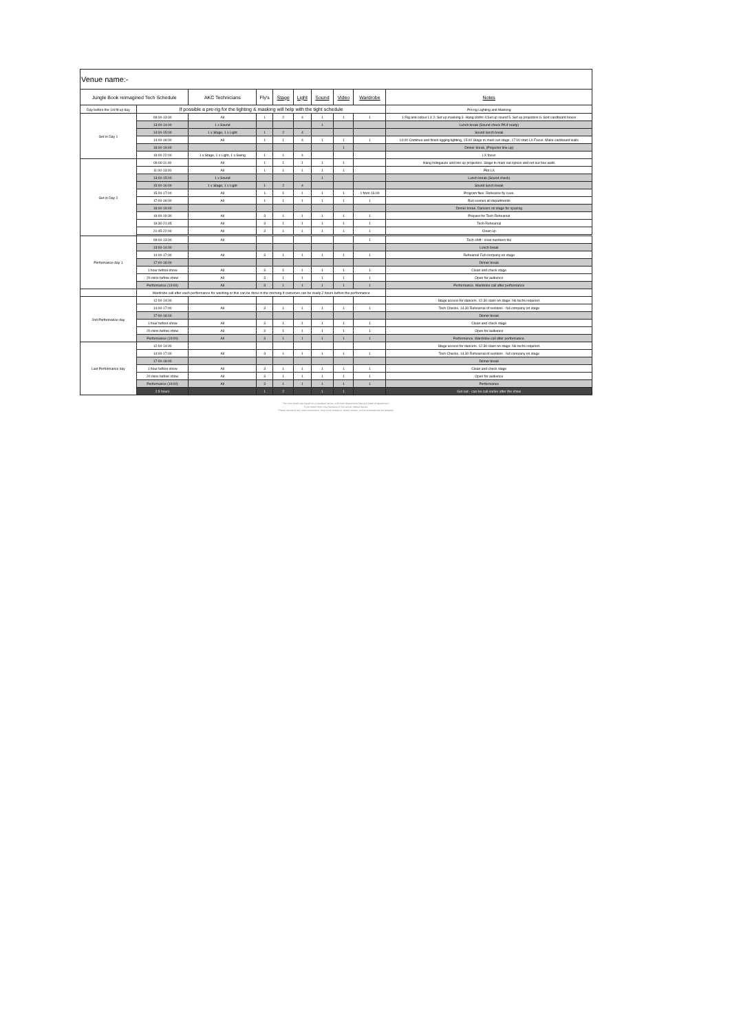| Venue name:- | | | | | | | | | |
| Jungle Book reimagined Tech Schedule | | AKC Technicians | Fly's | Stage | Light | Sound | Video | Wardrobe | Notes |
| Day before the 1st fit up day | If possible a pre-rig for the lighting & masking will help with the tight schedule | | | | | | | | Pre-rig Lighting and Masking |
| Get in Day 1 | 09:00-13:00 | All | 1 | 2 | 4 | 1 | 1 | 1 | 1 Rig and colour LX 2. Set up masking 3. Hang cloths 4.Set up sound 5. Set up projectors 6. Sort cardboard boxes |
| | 13:00-14:00 | 1 x Sound | | | | 1 | | | Lunch break (Sound check PA if ready) |
| | 14:00-15:00 | 1 x Stage, 1 x Light | 1 | 2 | 4 | | | | Sound lunch break |
| | 14:00-18:00 | All | 1 | 1 | 4 | 1 | 1 | 1 | 14:00 Continue and finish rigging lighting, 15.00 Stage to mark out stage, 17.00 start LX Focus. Make cardboard walls |
| | 18:00-19:00 | | | | | | 1 | | Dinner break, (Projector line up) |
| | 19:00-22:00 | 1 x Stage, 1 x Light, 1 x Swing | 1 | 1 | 4 | | | | LX focus |
| Get in Day 2 | 09:00-11:00 | All | 1 | 1 | 1 | 1 | 1 | | Hang hologauze and line up projectors. Stage to mark out spikes and set our box walls |
| | 11:00-13:00 | All | 1 | 1 | 1 | 1 | 1 | | Plot LX |
| | 13:00-15:00 | 1 x Sound | | | | 1 | | | Lunch break (Sound check) |
| | 15:00-16:00 | 1 x Stage, 1 x Light | 1 | 2 | 4 | | | | Sound lunch break |
| | 15:00-17:00 | All | 1 | 1 | 1 | 1 | 1 | 1 from 16.00 | Program flies. Rehearse fly cues. |
| | 17:00-18:00 | All | 1 | 1 | 1 | 1 | 1 | 1 | Run scenes all departments |
| | 18:00-19:00 | | | | | | | | Dinner break. Dancers on stage for spacing |
| | 19:00-19:30 | All | 3 | 1 | 1 | 1 | 1 | 1 | Prepare for Tech Rehearsal |
| | 19:30-21:45 | All | 3 | 1 | 1 | 1 | 1 | 1 | Tech Rehearsal |
| | 21:45-22:00 | All | 3 | 1 | 1 | 1 | 1 | 1 | Clean up |
| Performance day 1 | 09:00-13:00 | All | | | | | | 1 | Tech shift - crew numbers tbc |
| | 13:00-14:00 | | | | | | | | Lunch break |
| | 14:00-17:00 | All | 3 | 1 | 1 | 1 | 1 | 1 | Rehearsal Full company on stage |
| | 17:00-18:00 | | | | | | | | Dinner break |
| | 1 hour before show | All | 3 | 1 | 1 | 1 | 1 | 1 | Clean and check stage |
| | 20 mins before show | All | 3 | 1 | 1 | 1 | 1 | 1 | Open for audience |
| | Performance (19:00) | All | 3 | 1 | 1 | 1 | 1 | 1 | Performance. Wardrobe call after performance |
| | Wardrobe call after each performance for washing or this can be done in the morning if costumes can be ready 2 hours before the performance | | | | | | | | |
| 2nd Performance day | 12:00-14:00 | | | | | | | | Stage access for dancers. 12.30 class on stage. No techs required. |
| | 14:00-17:00 | All | 3 | 1 | 1 | 1 | 1 | 1 | Tech Checks. 14.30 Rehearsal of sections - full company on stage |
| | 17:00-18:00 | | | | | | | | Dinner break |
| | 1 hour before show | All | 3 | 1 | 1 | 1 | 1 | 1 | Clean and check stage |
| | 20 mins before show | All | 3 | 1 | 1 | 1 | 1 | 1 | Open for audience |
| | Performance (19:00) | All | 3 | 1 | 1 | 1 | 1 | 1 | Performance. Wardrobe call after performance. |
| Last Performance day | 12:00-14:00 | | | | | | | | Stage access for dancers. 12.30 class on stage. No techs required. |
| | 14:00-17:00 | All | 3 | 1 | 1 | 1 | 1 | 1 | Tech Checks. 14.30 Rehearsal of sections - full company on stage |
| | 17:00-18:00 | | | | | | | | Dinner break |
| | 1 hour before show | All | 3 | 1 | 1 | 1 | 1 | 1 | Clean and check stage |
| | 20 mins before show | All | 3 | 1 | 1 | 1 | 1 | 1 | Open for audience |
| | Performance (19:00) | All | 3 | 1 | 1 | 1 | 1 | 1 | Performance |
| | 2.5 hours | | 1 | 2 | | 1 | 1 | | Get out - can be call earlier after the show |
The crew levels are based on a standard venue, with each department having a head of department.
If you need more crew because of the venue, please advise.
Please advise of any union restrictions, long lunch breaks or dinner breaks, so the schedule can be adapted.